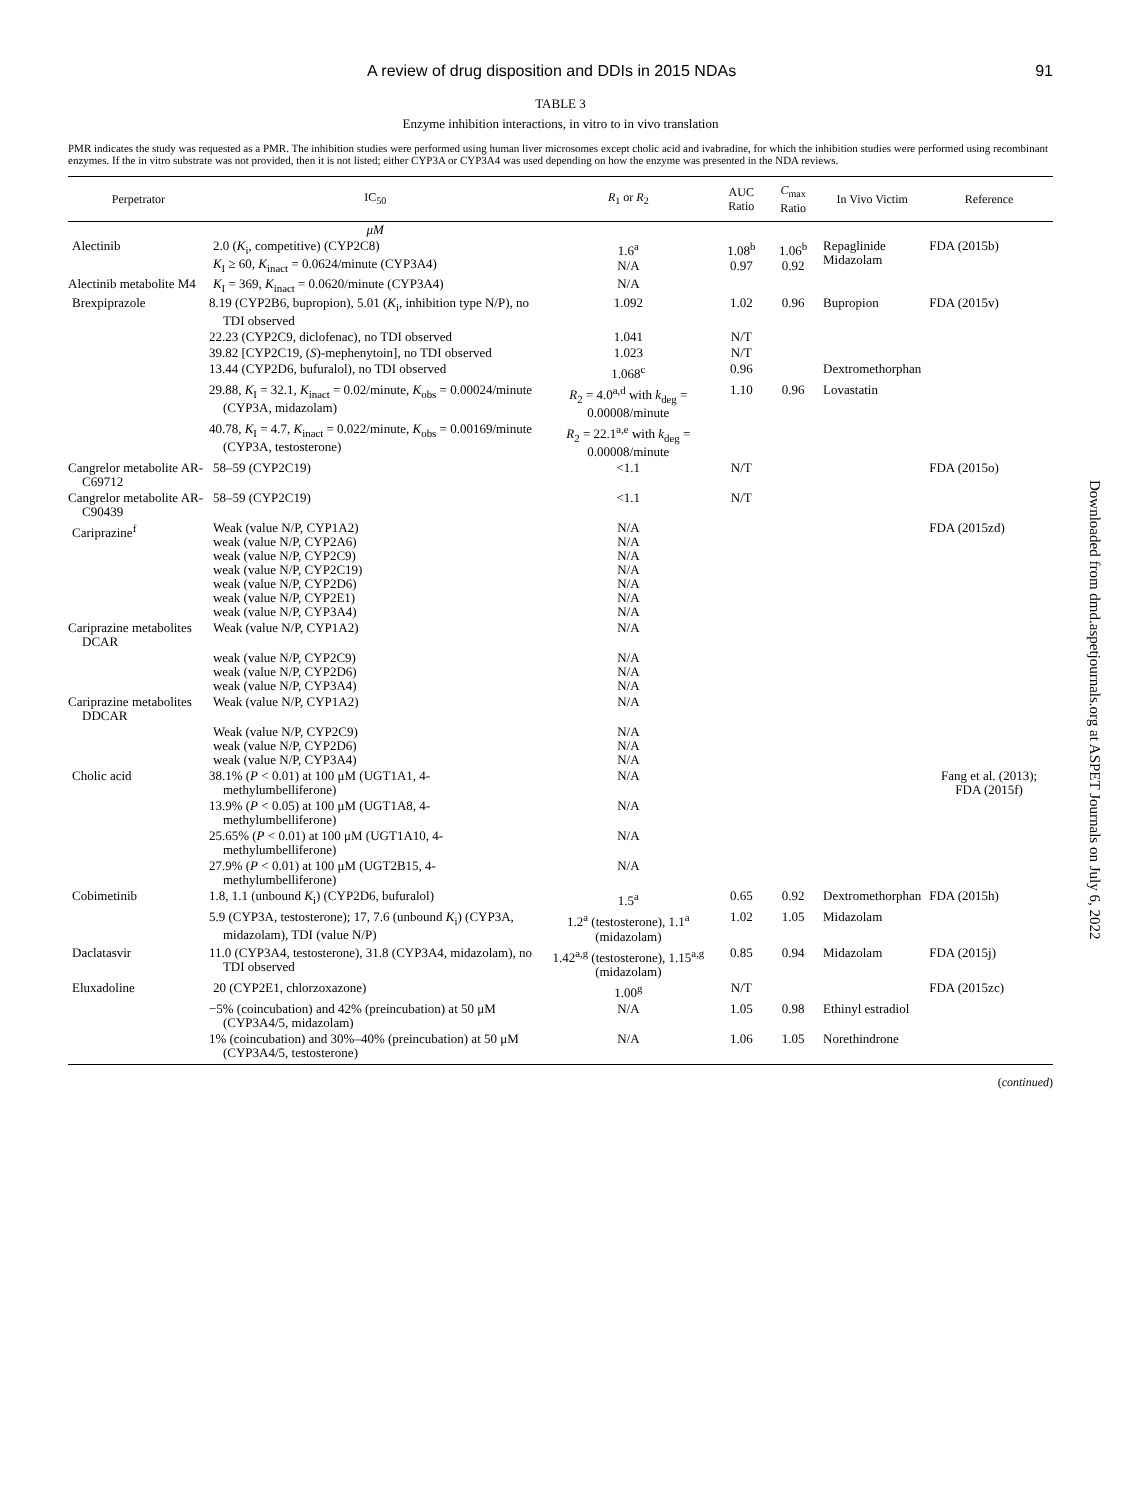A review of drug disposition and DDIs in 2015 NDAs 91
TABLE 3
Enzyme inhibition interactions, in vitro to in vivo translation
PMR indicates the study was requested as a PMR. The inhibition studies were performed using human liver microsomes except cholic acid and ivabradine, for which the inhibition studies were performed using recombinant enzymes. If the in vitro substrate was not provided, then it is not listed; either CYP3A or CYP3A4 was used depending on how the enzyme was presented in the NDA reviews.
| Perpetrator | IC<sub>50</sub> | R<sub>1</sub> or R<sub>2</sub> | AUC Ratio | C<sub>max</sub> Ratio | In Vivo Victim | Reference |
| --- | --- | --- | --- | --- | --- | --- |
| | μM | | | | | |
| Alectinib | 2.0 ( K<sub>i</sub>, competitive) (CYP2C8) K<sub>I</sub> ≥ 60, K<sub>inact</sub> = 0.0624/minute (CYP3A4) | 1.6<sup>a</sup> N/A | 1.08<sup>b</sup> 0.97 | 1.06<sup>b</sup> 0.92 | Repaglinide Midazolam | FDA (2015b) |
| Alectinib metabolite M4 | K<sub>I</sub> = 369, K<sub>inact</sub> = 0.0620/minute (CYP3A4) | N/A | | | | |
| Brexpiprazole | 8.19 (CYP2B6, bupropion), 5.01 ( K<sub>i</sub>, inhibition type N/P), no TDI observed | 1.092 | 1.02 | 0.96 | Bupropion | FDA (2015v) |
| | 22.23 (CYP2C9, diclofenac), no TDI observed | 1.041 | N/T | | | |
| | 39.82 [CYP2C19, ( S )-mephenytoin], no TDI observed | 1.023 | N/T | | | |
| | 13.44 (CYP2D6, bufuralol), no TDI observed | 1.068<sup>c</sup> | 0.96 | | Dextromethorphan | |
| | 29.88, K<sub>I</sub> = 32.1, K<sub>inact</sub> = 0.02/minute, K<sub>obs</sub> = 0.00024/minute (CYP3A, midazolam) | R<sub>2</sub> = 4.0<sup>a,d</sup> with k<sub>deg</sub> = 0.00008/minute | 1.10 | 0.96 | Lovastatin | |
| | 40.78, K<sub>I</sub> = 4.7, K<sub>inact</sub> = 0.022/minute, K<sub>obs</sub> = 0.00169/minute (CYP3A, testosterone) | R<sub>2</sub> = 22.1<sup>a,e</sup> with k<sub>deg</sub> = 0.00008/minute | | | | |
| Cangrelor metabolite AR-C69712 | 58–59 (CYP2C19) | <1.1 | N/T | | | FDA (2015o) |
| Cangrelor metabolite AR-C90439 | 58–59 (CYP2C19) | <1.1 | N/T | | | |
| Cariprazine<sup>f</sup> | Weak (value N/P, CYP1A2) weak (value N/P, CYP2A6) weak (value N/P, CYP2C9) weak (value N/P, CYP2C19) weak (value N/P, CYP2D6) weak (value N/P, CYP2E1) weak (value N/P, CYP3A4) | N/A N/A N/A N/A N/A N/A N/A | | | | FDA (2015zd) |
| Cariprazine metabolites DCAR | Weak (value N/P, CYP1A2) | N/A | | | | |
| | weak (value N/P, CYP2C9) weak (value N/P, CYP2D6) weak (value N/P, CYP3A4) | N/A N/A N/A | | | | |
| Cariprazine metabolites DDCAR | Weak (value N/P, CYP1A2) | N/A | | | | |
| | Weak (value N/P, CYP2C9) weak (value N/P, CYP2D6) weak (value N/P, CYP3A4) | N/A N/A N/A | | | | |
| Cholic acid | 38.1% ( P < 0.01) at 100 μM (UGT1A1, 4-methylumbelliferone) | N/A | | | | Fang et al. (2013); FDA (2015f) |
| | 13.9% ( P < 0.05) at 100 μM (UGT1A8, 4-methylumbelliferone) | N/A | | | | |
| | 25.65% ( P < 0.01) at 100 μM (UGT1A10, 4-methylumbelliferone) | N/A | | | | |
| | 27.9% ( P < 0.01) at 100 μM (UGT2B15, 4-methylumbelliferone) | N/A | | | | |
| Cobimetinib | 1.8, 1.1 (unbound K<sub>i</sub>) (CYP2D6, bufuralol) | 1.5<sup>a</sup> | 0.65 | 0.92 | Dextromethorphan | FDA (2015h) |
| | 5.9 (CYP3A, testosterone); 17, 7.6 (unbound K<sub>i</sub>) (CYP3A, midazolam), TDI (value N/P) | 1.2<sup>a</sup> (testosterone), 1.1<sup>a</sup> (midazolam) | 1.02 | 1.05 | Midazolam | |
| Daclatasvir | 11.0 (CYP3A4, testosterone), 31.8 (CYP3A4, midazolam), no TDI observed | 1.42<sup>a,g</sup> (testosterone), 1.15<sup>a,g</sup> (midazolam) | 0.85 | 0.94 | Midazolam | FDA (2015j) |
| Eluxadoline | 20 (CYP2E1, chlorzoxazone) | 1.00<sup>g</sup> | N/T | | | FDA (2015zc) |
| | −5% (coincubation) and 42% (preincubation) at 50 μM (CYP3A4/5, midazolam) | N/A | 1.05 | 0.98 | Ethinyl estradiol | |
| | 1% (coincubation) and 30%–40% (preincubation) at 50 μM (CYP3A4/5, testosterone) | N/A | 1.06 | 1.05 | Norethindrone | |
(continued)
Downloaded from dmd.aspetjournals.org at ASPET Journals on July 6, 2022